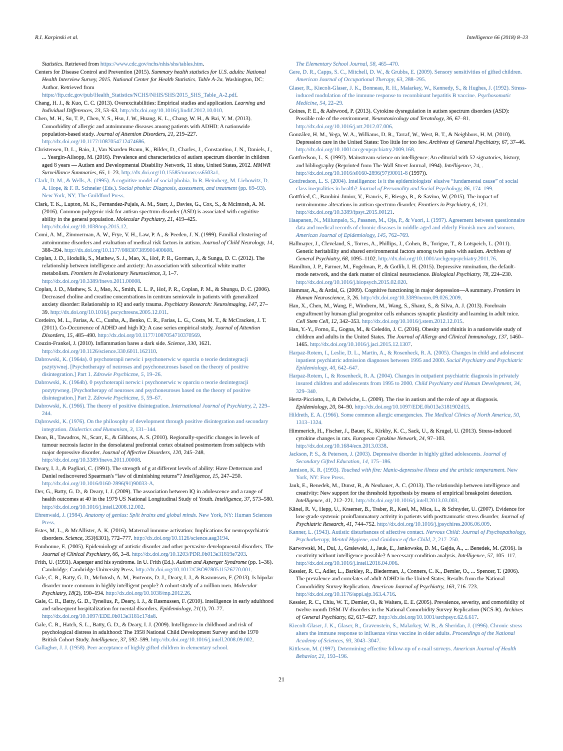R.I. Karpinski et al. Intelligence 66 (2018) 8–23
Statistics. Retrieved from https://www.cdc.gov/nchs/nhis/shs/tables.htm.
Centers for Disease Control and Prevention (2015). Summary health statistics for U.S. adults: National Health Interview Survey, 2015. National Center for Health Statistics. Table A-2a. Washington, DC: Author. Retrieved from https://ftp.cdc.gov/pub/Health_Statistics/NCHS/NHIS/SHS/2015_SHS_Table_A-2.pdf.
Chang, H. J., & Kuo, C. C. (2013). Overexcitabilities: Empirical studies and application. Learning and Individual Differences, 23, 53–63. http://dx.doi.org/10.1016/j.lindif.2012.10.010.
Chen, M. H., Su, T. P., Chen, Y. S., Hsu, J. W., Huang, K. L., Chang, W. H., & Bai, Y. M. (2013). Comorbidity of allergic and autoimmune diseases among patients with ADHD: A nationwide population-based study. Journal of Attention Disorders, 21, 219–227. http://dx.doi.org/10.1177/1087054712474686.
Christensen, D. L., Baio, J., Van Naarden Braun, K., Bilder, D., Charles, J., Constantino, J. N., Daniels, J., ... Yeargin-Allsopp, M. (2016). Prevalence and characteristics of autism spectrum disorder in children aged 8 years — Autism and Developmental Disability Network, 11 sites, United States, 2012. MMWR Surveillance Summaries, 65, 1–23. http://dx.doi.org/10.15585/mmwr.ss6503a1.
Clark, D. M., & Wells, A. (1995). A cognitive model of social phobia. In R. Heimberg, M. Liebowitz, D. A. Hope, & F. R. Schneier (Eds.). Social phobia: Diagnosis, assessment, and treatment (pp. 69–93). New York, NY: The Guildford Press.
Clark, T. K., Lupton, M. K., Fernandez-Pujals, A. M., Starr, J., Davies, G., Cox, S., & McIntosh, A. M. (2016). Common polygenic risk for autism spectrum disorder (ASD) is associated with cognitive ability in the general population. Molecular Psychiatry, 21, 419–425. http://dx.doi.org/10.1038/mp.2015.12.
Comi, A. M., Zimmerman, A. W., Frye, V. H., Law, P. A., & Peeden, J. N. (1999). Familial clustering of autoimmune disorders and evaluation of medical risk factors in autism. Journal of Child Neurology, 14, 388–394. http://dx.doi.org/10.1177/088307389901400608.
Coplan, J. D., Hodulik, S., Mathew, S. J., Mao, X., Hof, P. R., Gorman, J., & Sungu, D. C. (2012). The relationship between intelligence and anxiety: An association with subcortical white matter metabolism. Frontiers in Evolutionary Neuroscience, 3, 1–7. http://dx.doi.org/10.3389/fnevo.2011.00008.
Coplan, J. D., Mathew, S. J., Mao, X., Smith, E. L. P., Hof, P. R., Coplan, P. M., & Shungu, D. C. (2006). Decreased choline and creatine concentrations in centrum semiovale in patients with generalized anxiety disorder: Relationship to IQ and early trauma. Psychiatry Research: Neuroimaging, 147, 27–39. http://dx.doi.org/10.1016/j.pscychresns.2005.12.011.
Cordeiro, M. L., Farias, A. C., Cunha, A., Benko, C. R., Farias, L. G., Costa, M. T., & McCracken, J. T. (2011). Co-Occurrence of ADHD and high IQ: A case series empirical study. Journal of Attention Disorders, 15, 485–490. http://dx.doi.org/10.1177/1087054710370569.
Couzin-Frankel, J. (2010). Inflammation bares a dark side. Science, 330, 1621. http://dx.doi.org/10.1126/science.330.6011.162110.
Dabrowski, K. (1964a). 0 psychoterapii nerwic i psychonerwic w oparciu o teorie dezintegracji pszytywnej. [Psychotherapy of neuroses and psychoneuroses based on the theory of positive disintegration.] Part 1. Zdrowie Psychiczne, 5, 19–26.
Dabrowski, K. (1964b). 0 psychoterapii nerwic i psychonerwic w oparciu o teorie dezintegracji pozytywneg. [Psychotherapy of neuroses and psychoneuroses based on the theory of positive disintegration.] Part 2. Zdrowie Psychiczne, 5, 59–67.
Dabrowski, K. (1966). The theory of positive disintegration. International Journal of Psychiatry, 2, 229–244.
Dąbrowski, K. (1976). On the philosophy of development through positive disintegration and secondary integration. Dialectics and Humanism, 3, 131–144.
Dean, B., Tawadros, N., Scarr, E., & Gibbons, A. S. (2010). Regionally-specific changes in levels of tumour necrosis factor in the dorsolateral prefrontal cortex obtained postmortem from subjects with major depressive disorder. Journal of Affective Disorders, 120, 245–248. http://dx.doi.org/10.3389/fnevo.2011.00008.
Deary, I. J., & Pagliari, C. (1991). The strength of g at different levels of ability: Have Detterman and Daniel rediscovered Spearman's “law of diminishing returns”? Intelligence, 15, 247–250. http://dx.doi.org/10.1016/0160-2896(91)90033-A.
Der, G., Batty, G. D., & Deary, I. J. (2009). The association between IQ in adolescence and a range of health outcomes at 40 in the 1979 US National Longitudinal Study of Youth. Intelligence, 37, 573–580. http://dx.doi.org/10.1016/j.intell.2008.12.002.
Ehrenwald, J. (1984). Anatomy of genius: Split brains and global minds. New York, NY: Human Sciences Press.
Estes, M. L., & McAllister, A. K. (2016). Maternal immune activation: Implications for neuropsychiatric disorders. Science, 353(6301), 772–777. http://dx.doi.org/10.1126/science.aag3194.
Fombonne, E. (2005). Epidemiology of autistic disorder and other pervasive developmental disorders. The Journal of Clinical Psychiatry, 66, 3–8. http://dx.doi.org/10.1203/PDR.0b013e31819e7203.
Frith, U. (1991). Asperger and his syndrome. In U. Frith (Ed.). Autism and Asperger Syndrome (pp. 1–36). Cambridge: Cambridge University Press. http://dx.doi.org/10.1017/CBO9780511526770.001.
Gale, C. R., Batty, G. D., McIntosh, A. M., Porteous, D. J., Deary, I. J., & Rasmussen, F. (2013). Is bipolar disorder more common in highly intelligent people? A cohort study of a million men. Molecular Psychiatry, 18(2), 190–194. http://dx.doi.org/10.1038/mp.2012.26.
Gale, C. R., Batty, G. D., Tynelius, P., Deary, I. J., & Rasmussen, F. (2010). Intelligence in early adulthood and subsequent hospitalization for mental disorders. Epidemiology, 21(1), 70–77. http://dx.doi.org/10.1097/EDE.0b013e3181c17da8.
Gale, C. R., Hatch, S. L., Batty, G. D., & Deary, I. J. (2009). Intelligence in childhood and risk of psychological distress in adulthood: The 1958 National Child Development Survey and the 1970 British Cohort Study. Intelligence, 37, 592–599. http://dx.doi.org/10.1016/j.intell.2008.09.002.
Gallagher, J. J. (1958). Peer acceptance of highly gifted children in elementary school.
The Elementary School Journal, 58, 465–470.
Gere, D. R., Capps, S. C., Mitchell, D. W., & Grubbs, E. (2009). Sensory sensitivities of gifted children. American Journal of Occupational Therapy, 63, 288–295.
Glaser, R., Kiecolt-Glaser, J. K., Bonneau, R. H., Malarkey, W., Kennedy, S., & Hughes, J. (1992). Stress-induced modulation of the immune response to recombinant hepatitis B vaccine. Psychosomatic Medicine, 54, 22–29.
Goines, P. E., & Ashwood, P. (2013). Cytokine dysregulation in autism spectrum disorders (ASD): Possible role of the environment. Neurotoxicology and Teratology, 36, 67–81. http://dx.doi.org/10.1016/j.ntt.2012.07.006.
González, H. M., Vega, W. A., Williams, D. R., Tarraf, W., West, B. T., & Neighbors, H. M. (2010). Depression care in the United States: Too little for too few. Archives of General Psychiatry, 67, 37–46. http://dx.doi.org/10.1001/arcgenpsychiatry.2009.168.
Gottfredson, L. S. (1997). Mainstream science on intelligence: An editorial with 52 signatories, history, and bibliography (Reprinted from The Wall Street Journal, 1994). Intelligence, 24, . http://dx.doi.org/10.1016/s0160-2896(97)90011-8 (1997)).
Gottfredson, L. S. (2004). Intelligence: Is it the epidemiologists' elusive “fundamental cause” of social class inequalities in health? Journal of Personality and Social Psychology, 86, 174–199.
Gottfried, C., Bambini-Junior, V., Francis, F., Riesgo, R., & Savino, W. (2015). The impact of neuroimmune alterations in autism spectrum disorder. Frontiers in Psychiatry, 6, 121. http://dx.doi.org/10.3389/fpsyt.2015.00121.
Haapanen, N., Miilunpalo, S., Pasanen, M., Oja, P., & Vuori, I. (1997). Agreement between questionnaire data and medical records of chronic diseases in middle-aged and elderly Finnish men and women. American Journal of Epidemiology, 145, 762–769.
Hallmayer, J., Cleveland, S., Torres, A., Phillips, J., Cohen, B., Torigoe, T., & Lotspeich, L. (2011). Genetic heritability and shared environmental factors among twin pairs with autism. Archives of General Psychiatry, 68, 1095–1102. http://dx.doi.org/10.1001/archgenpsychiatry.2011.76.
Hamilton, J. P., Farmer, M., Fogelman, P., & Gotlib, I. H. (2015). Depressive rumination, the default-mode network, and the dark matter of clinical neuroscience. Biological Psychiatry, 78, 224–230. http://dx.doi.org/10.1016/j.biopsych.2015.02.020.
Hammar, A., & Ardal, G. (2009). Cognitive functioning in major depression—A summary. Frontiers in Human Neuroscience, 3, 26. http://dx.doi.org/10.3389/neuro.09.026.2009.
Han, X., Chen, M., Wang, F., Windrem, M., Wang, S., Shanz, S., & Silva, A. J. (2013). Forebrain engraftment by human glial progenitor cells enhances synaptic plasticity and learning in adult mice. Cell Stem Cell, 12, 342–353. http://dx.doi.org/10.1016/j.stem.2012.12.015.
Han, Y.-Y., Forno, E., Gogna, M., & Celedón, J. C. (2016). Obesity and rhinitis in a nationwide study of children and adults in the United States. The Journal of Allergy and Clinical Immunology, 137, 1460–1465. http://dx.doi.org/10.1016/j.jaci.2015.12.1307.
Harpaz-Rotem, I., Leslie, D. L., Martin, A., & Rosenheck, R. A. (2005). Changes in child and adolescent inpatient psychiatric admission diagnoses between 1995 and 2000. Social Psychiatry and Psychiatric Epidemiology, 40, 642–647.
Harpaz-Rotem, I., & Rosenheck, R. A. (2004). Changes in outpatient psychiatric diagnosis in privately insured children and adolescents from 1995 to 2000. Child Psychiatry and Human Development, 34, 329–340.
Hertz-Picciotto, I., & Delwiche, L. (2009). The rise in autism and the role of age at diagnosis. Epidemiology, 20, 84–90. http://dx.doi.org/10.1097/EDE.0b013e3181902d15.
Hildreth, E. A. (1966). Some common allergic emergencies. The Medical Clinics of North America, 50, 1313–1324.
Himmerich, H., Fischer, J., Bauer, K., Kirkby, K. C., Sack, U., & Krugel, U. (2013). Stress-induced cytokine changes in rats. European Cytokine Network, 24, 97–103. http://dx.doi.org/10.1684/ecn.2013.0338.
Jackson, P. S., & Peterson, J. (2003). Depressive disorder in highly gifted adolescents. Journal of Secondary Gifted Education, 14, 175–186.
Jamison, K. R. (1993). Touched with fire: Manic-depressive illness and the artistic temperament. New York, NY: Free Press.
Jauk, E., Benedek, M., Dunst, B., & Neubauer, A. C. (2013). The relationship between intelligence and creativity: New support for the threshold hypothesis by means of empirical breakpoint detection. Intelligence, 41, 212–221. http://dx.doi.org/10.1016/j.intell.2013.03.003.
Känel, R. V., Hepp, U., Kraemer, B., Traber, R., Keel, M., Mica, L., & Schnyder, U. (2007). Evidence for low-grade systemic proinflammatory activity in patients with posttraumatic stress disorder. Journal of Psychiatric Research, 41, 744–752. http://dx.doi.org/10.1016/j.jpsychires.2006.06.009.
Kanner, L. (1943). Autistic disturbances of affective contact. Nervous Child: Journal of Psychopathology, Psychotherapy, Mental Hygiene, and Guidance of the Child, 2, 217–250.
Karwowski, M., Dul, J., Gralewski, J., Jauk, E., Jankowska, D. M., Gajda, A., ... Benedek, M. (2016). Is creativity without intelligence possible? A necessary condition analysis. Intelligence, 57, 105–117. http://dx.doi.org/10.1016/j.intell.2016.04.006.
Kessler, R. C., Adler, L., Barkley, R., Biederman, J., Conners, C. K., Demler, O., ... Spencer, T. (2006). The prevalence and correlates of adult ADHD in the United States: Results from the National Comorbidity Survey Replication. American Journal of Psychiatry, 163, 716–723. http://dx.doi.org/10.1176/appi.ajp.163.4.716.
Kessler, R. C., Chiu, W. T., Demler, O., & Walters, E. E. (2005). Prevalence, severity, and comorbidity of twelve-month DSM-IV disorders in the National Comorbidity Survey Replication (NCS-R). Archives of General Psychiatry, 62, 617–627. http://dx.doi.org/10.1001/archpsyc.62.6.617.
Kiecolt-Glaser, J. K., Glaser, R., Gravenstein, S., Malarkey, W. B., & Sheridan, J. (1996). Chronic stress alters the immune response to influenza virus vaccine in older adults. Proceedings of the National Academy of Sciences, 93, 3043–3047.
Kittleson, M. (1997). Determining effective follow-up of e-mail surveys. American Journal of Health Behavior, 21, 193–196.
21